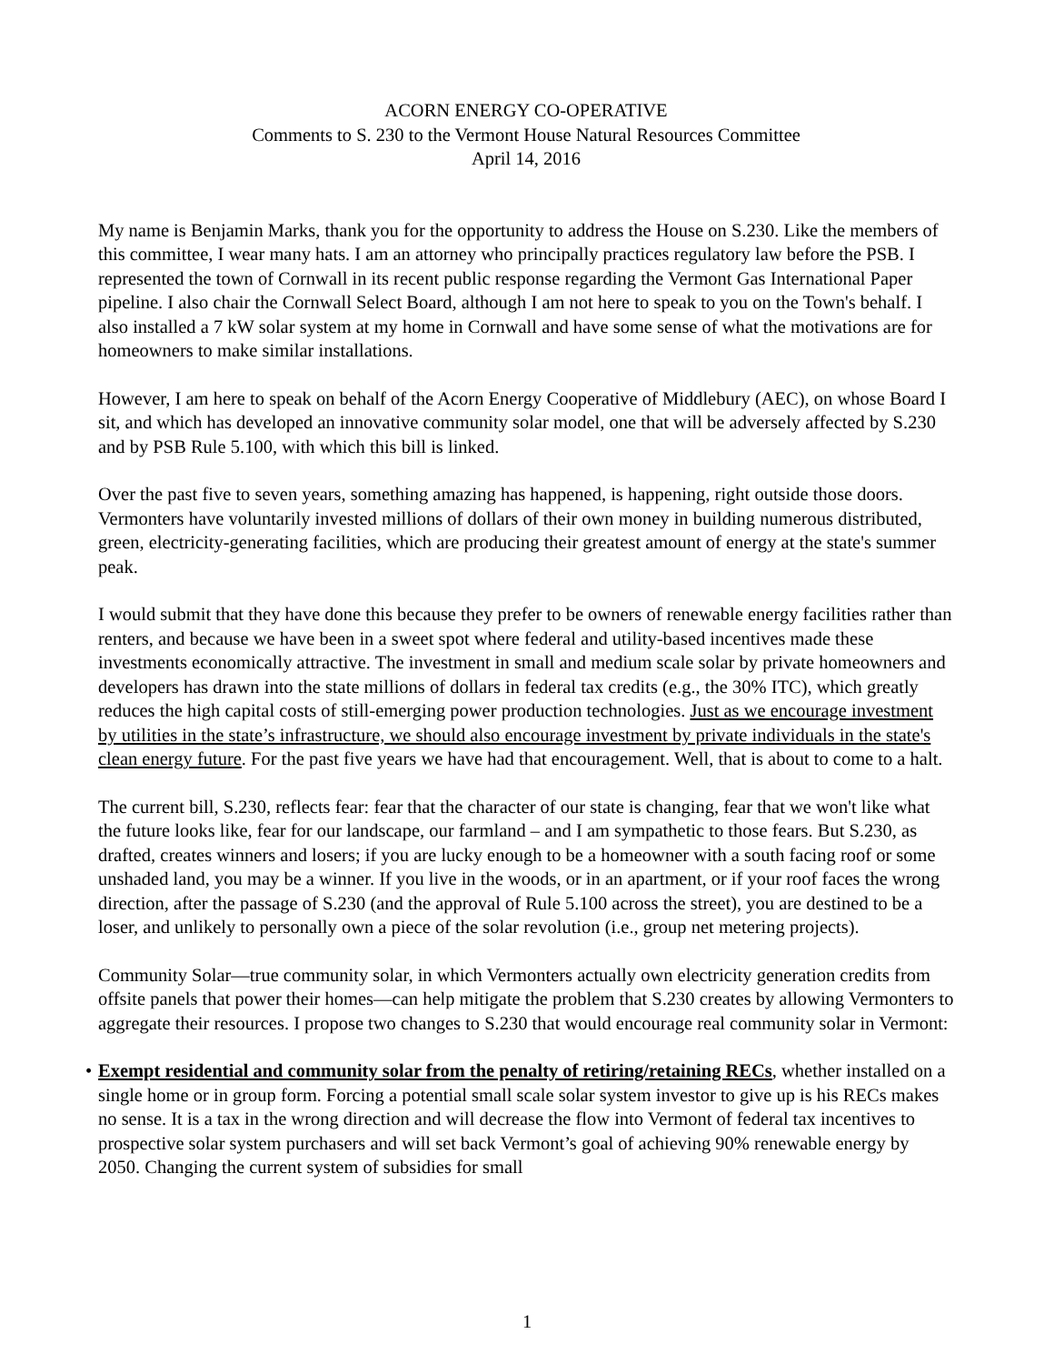ACORN ENERGY CO-OPERATIVE
Comments to S. 230 to the Vermont House Natural Resources Committee
April 14, 2016
My name is Benjamin Marks, thank you for the opportunity to address the House on S.230. Like the members of this committee, I wear many hats. I am an attorney who principally practices regulatory law before the PSB. I represented the town of Cornwall in its recent public response regarding the Vermont Gas International Paper pipeline. I also chair the Cornwall Select Board, although I am not here to speak to you on the Town's behalf. I also installed a 7 kW solar system at my home in Cornwall and have some sense of what the motivations are for homeowners to make similar installations.
However, I am here to speak on behalf of the Acorn Energy Cooperative of Middlebury (AEC), on whose Board I sit, and which has developed an innovative community solar model, one that will be adversely affected by S.230 and by PSB Rule 5.100, with which this bill is linked.
Over the past five to seven years, something amazing has happened, is happening, right outside those doors. Vermonters have voluntarily invested millions of dollars of their own money in building numerous distributed, green, electricity-generating facilities, which are producing their greatest amount of energy at the state's summer peak.
I would submit that they have done this because they prefer to be owners of renewable energy facilities rather than renters, and because we have been in a sweet spot where federal and utility-based incentives made these investments economically attractive. The investment in small and medium scale solar by private homeowners and developers has drawn into the state millions of dollars in federal tax credits (e.g., the 30% ITC), which greatly reduces the high capital costs of still-emerging power production technologies. Just as we encourage investment by utilities in the state’s infrastructure, we should also encourage investment by private individuals in the state's clean energy future. For the past five years we have had that encouragement. Well, that is about to come to a halt.
The current bill, S.230, reflects fear: fear that the character of our state is changing, fear that we won't like what the future looks like, fear for our landscape, our farmland – and I am sympathetic to those fears. But S.230, as drafted, creates winners and losers; if you are lucky enough to be a homeowner with a south facing roof or some unshaded land, you may be a winner. If you live in the woods, or in an apartment, or if your roof faces the wrong direction, after the passage of S.230 (and the approval of Rule 5.100 across the street), you are destined to be a loser, and unlikely to personally own a piece of the solar revolution (i.e., group net metering projects).
Community Solar—true community solar, in which Vermonters actually own electricity generation credits from offsite panels that power their homes—can help mitigate the problem that S.230 creates by allowing Vermonters to aggregate their resources. I propose two changes to S.230 that would encourage real community solar in Vermont:
• Exempt residential and community solar from the penalty of retiring/retaining RECs, whether installed on a single home or in group form. Forcing a potential small scale solar system investor to give up is his RECs makes no sense. It is a tax in the wrong direction and will decrease the flow into Vermont of federal tax incentives to prospective solar system purchasers and will set back Vermont’s goal of achieving 90% renewable energy by 2050. Changing the current system of subsidies for small
1